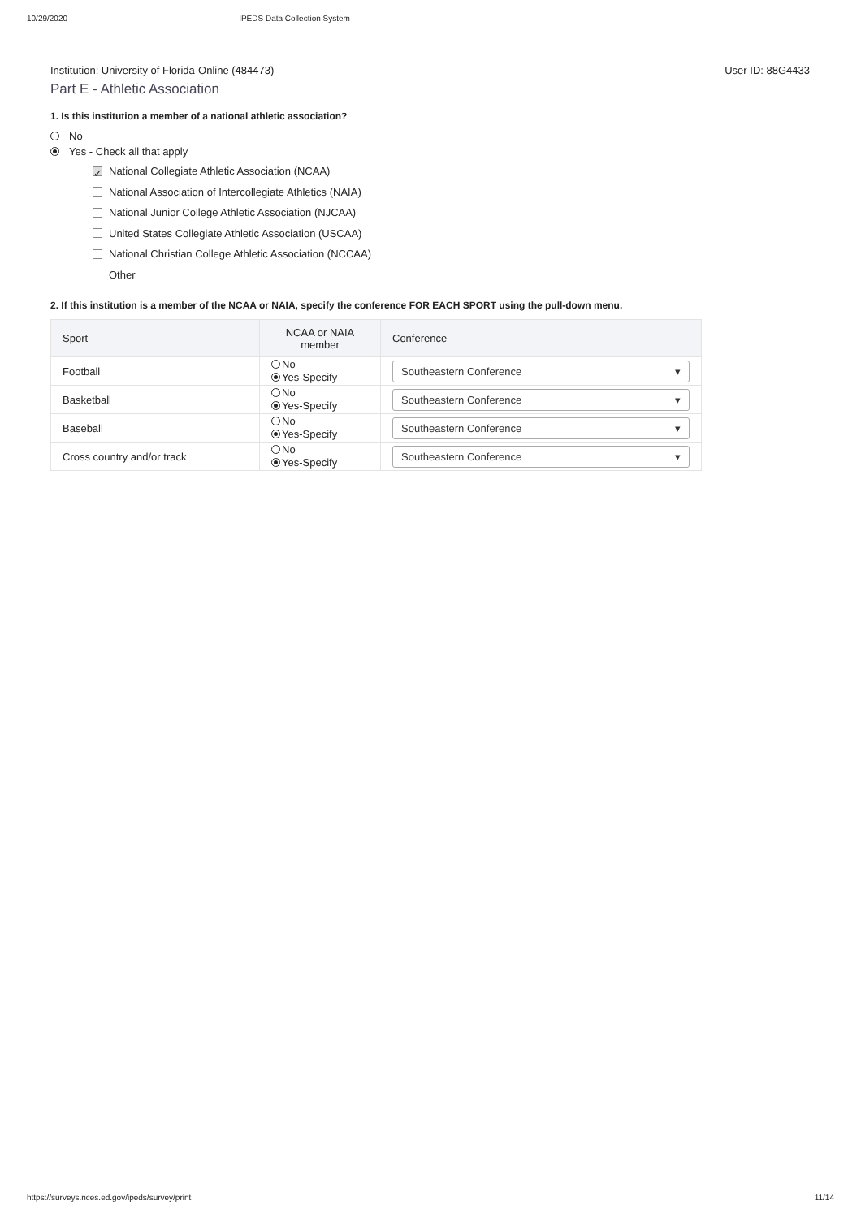10/29/2020 IPEDS Data Collection System
Institution: University of Florida-Online (484473) User ID: 88G4433
Part E - Athletic Association
1. Is this institution a member of a national athletic association?
No
Yes - Check all that apply
✓ National Collegiate Athletic Association (NCAA)
National Association of Intercollegiate Athletics (NAIA)
National Junior College Athletic Association (NJCAA)
United States Collegiate Athletic Association (USCAA)
National Christian College Athletic Association (NCCAA)
Other
2. If this institution is a member of the NCAA or NAIA, specify the conference FOR EACH SPORT using the pull-down menu.
| Sport | NCAA or NAIA member | Conference |
| --- | --- | --- |
| Football | No Yes-Specify | Southeastern Conference ▾ |
| Basketball | No Yes-Specify | Southeastern Conference ▾ |
| Baseball | No Yes-Specify | Southeastern Conference ▾ |
| Cross country and/or track | No Yes-Specify | Southeastern Conference ▾ |
https://surveys.nces.ed.gov/ipeds/survey/print 11/14